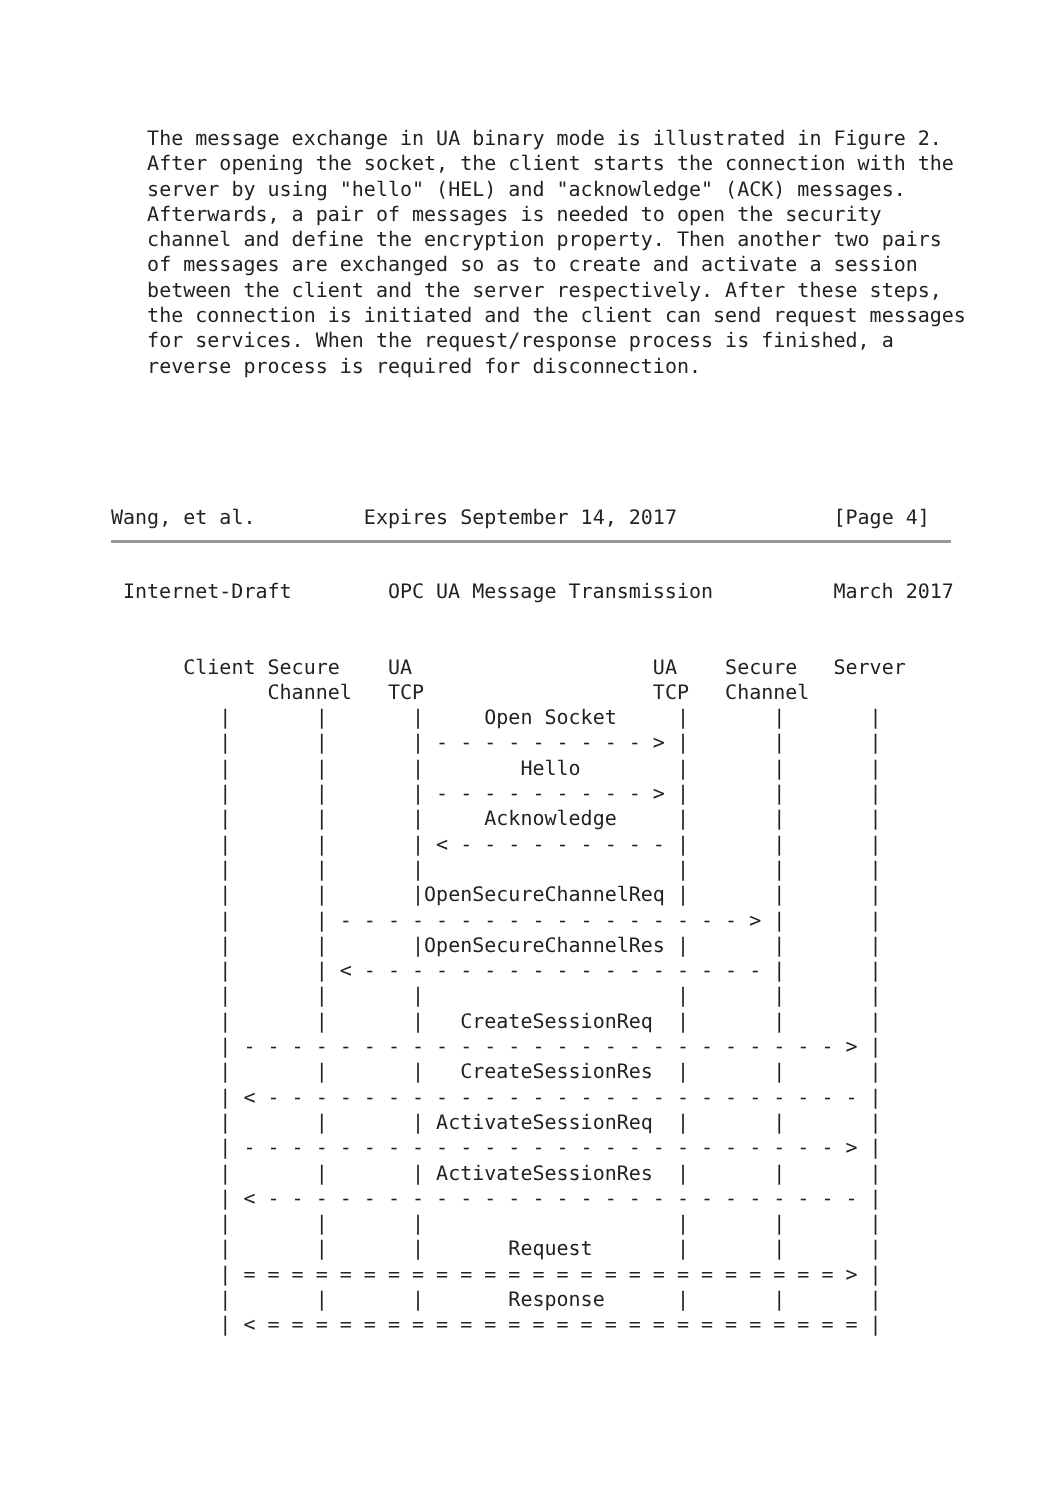The message exchange in UA binary mode is illustrated in Figure 2.
   After opening the socket, the client starts the connection with the
   server by using "hello" (HEL) and "acknowledge" (ACK) messages.
   Afterwards, a pair of messages is needed to open the security
   channel and define the encryption property. Then another two pairs
   of messages are exchanged so as to create and activate a session
   between the client and the server respectively. After these steps,
   the connection is initiated and the client can send request messages
   for services. When the request/response process is finished, a
   reverse process is required for disconnection.
Wang, et al.         Expires September 14, 2017             [Page 4]
Internet-Draft        OPC UA Message Transmission          March 2017
      Client Secure    UA                    UA    Secure   Server
             Channel   TCP                   TCP   Channel
         |       |       |     Open Socket     |       |       |
         |       |       | - - - - - - - - - > |       |       |
         |       |       |        Hello        |       |       |
         |       |       | - - - - - - - - - > |       |       |
         |       |       |     Acknowledge     |       |       |
         |       |       | < - - - - - - - - - |       |       |
         |       |       |                     |       |       |
         |       |       |OpenSecureChannelReq |       |       |
         |       | - - - - - - - - - - - - - - - - - > |       |
         |       |       |OpenSecureChannelRes |       |       |
         |       | < - - - - - - - - - - - - - - - - - |       |
         |       |       |                     |       |       |
         |       |       |   CreateSessionReq  |       |       |
         | - - - - - - - - - - - - - - - - - - - - - - - - - > |
         |       |       |   CreateSessionRes  |       |       |
         | < - - - - - - - - - - - - - - - - - - - - - - - - - |
         |       |       | ActivateSessionReq  |       |       |
         | - - - - - - - - - - - - - - - - - - - - - - - - - > |
         |       |       | ActivateSessionRes  |       |       |
         | < - - - - - - - - - - - - - - - - - - - - - - - - - |
         |       |       |                     |       |       |
         |       |       |       Request       |       |       |
         | = = = = = = = = = = = = = = = = = = = = = = = = = > |
         |       |       |       Response      |       |       |
         | < = = = = = = = = = = = = = = = = = = = = = = = = = |